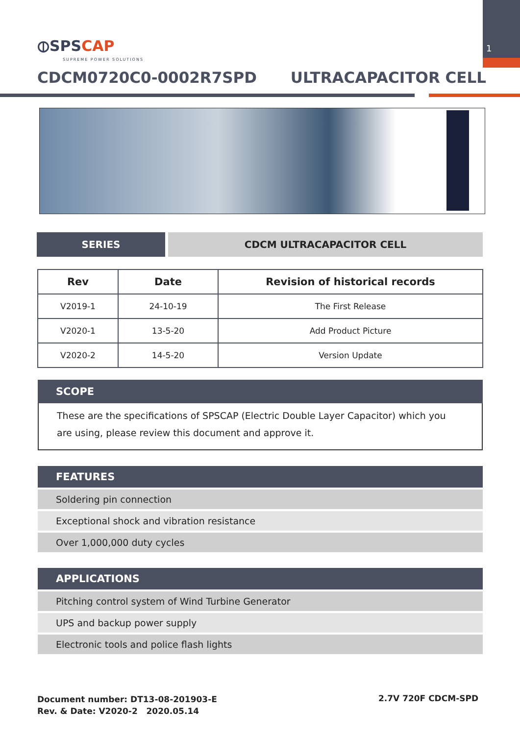1
⦶SPSCAP
SUPREME POWER SOLUTIONS
CDCM0720C0-0002R7SPD ULTRACAPACITOR CELL
SERIES CDCM ULTRACAPACITOR CELL
| Rev | Date | Revision of historical records |
| --- | --- | --- |
| V2019-1 | 24-10-19 | The First Release |
| V2020-1 | 13-5-20 | Add Product Picture |
| V2020-2 | 14-5-20 | Version Update |
SCOPE
These are the specifications of SPSCAP (Electric Double Layer Capacitor) which you are using, please review this document and approve it.
FEATURES
Soldering pin connection
Exceptional shock and vibration resistance
Over 1,000,000 duty cycles
APPLICATIONS
Pitching control system of Wind Turbine Generator
UPS and backup power supply
Electronic tools and police flash lights
Document number: DT13-08-201903-E
Rev. & Date: V2020-2 2020.05.14
2.7V 720F CDCM-SPD